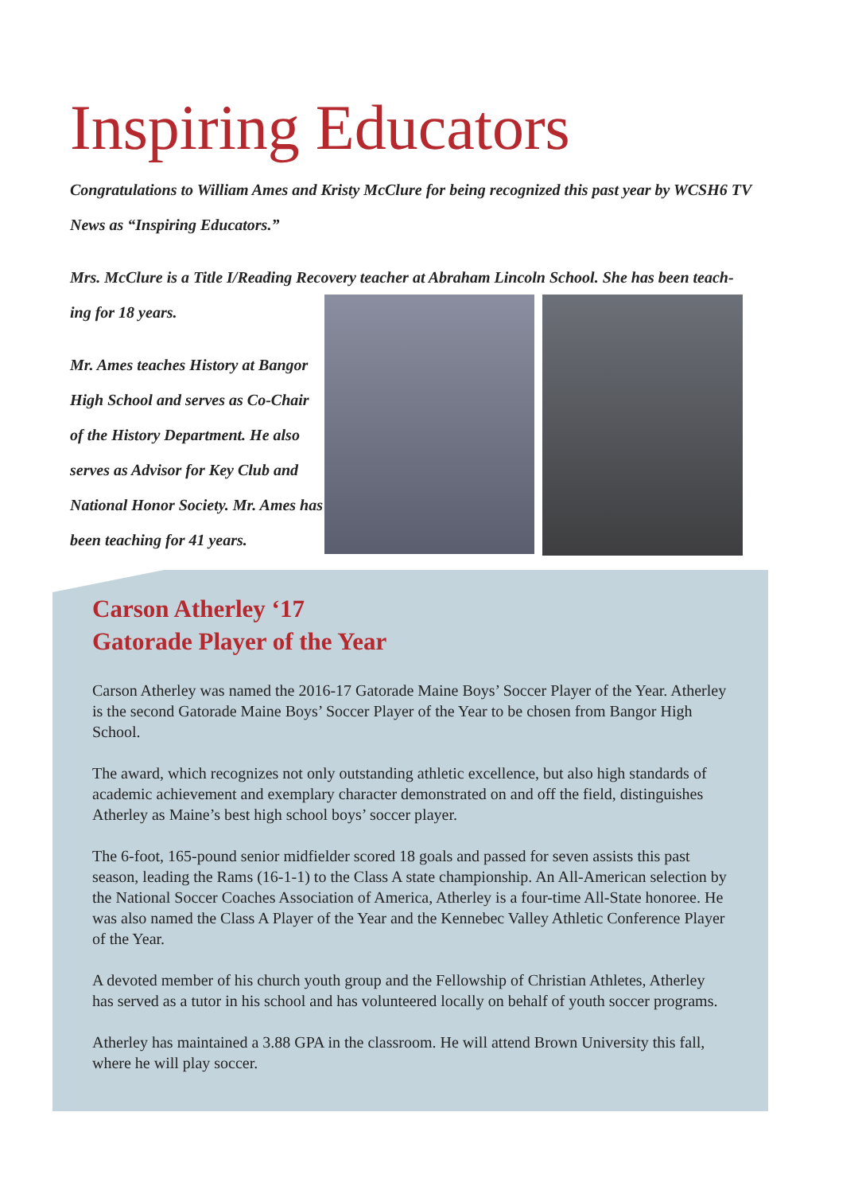Inspiring Educators
Congratulations to William Ames and Kristy McClure for being recognized this past year by WCSH6 TV News as “Inspiring Educators.”
Mrs. McClure is a Title I/Reading Recovery teacher at Abraham Lincoln School. She has been teach-
ing for 18 years.
Mr. Ames teaches History at Bangor High School and serves as Co-Chair of the History Department. He also serves as Advisor for Key Club and National Honor Society. Mr. Ames has been teaching for 41 years.
Carson Atherley ‘17
Gatorade Player of the Year
Carson Atherley was named the 2016-17 Gatorade Maine Boys’ Soccer Player of the Year. Atherley is the second Gatorade Maine Boys’ Soccer Player of the Year to be chosen from Bangor High School.
The award, which recognizes not only outstanding athletic excellence, but also high standards of academic achievement and exemplary character demonstrated on and off the field, distinguishes Atherley as Maine’s best high school boys’ soccer player.
The 6-foot, 165-pound senior midfielder scored 18 goals and passed for seven assists this past season, leading the Rams (16-1-1) to the Class A state championship. An All-American selection by the National Soccer Coaches Association of America, Atherley is a four-time All-State honoree. He was also named the Class A Player of the Year and the Kennebec Valley Athletic Conference Player of the Year.
A devoted member of his church youth group and the Fellowship of Christian Athletes, Atherley has served as a tutor in his school and has volunteered locally on behalf of youth soccer programs.
Atherley has maintained a 3.88 GPA in the classroom. He will attend Brown University this fall, where he will play soccer.